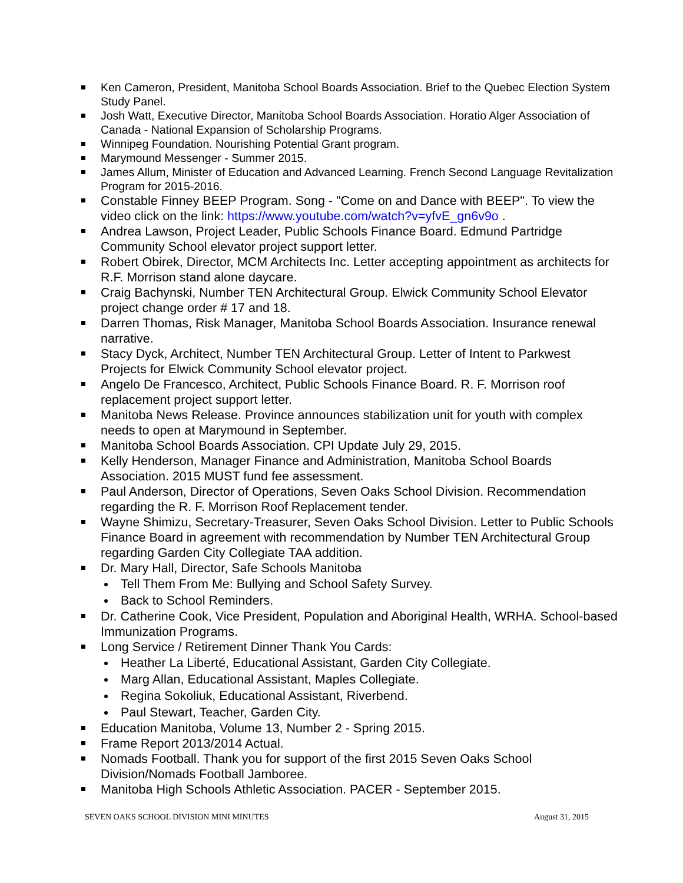Ken Cameron, President, Manitoba School Boards Association. Brief to the Quebec Election System Study Panel.
Josh Watt, Executive Director, Manitoba School Boards Association. Horatio Alger Association of Canada - National Expansion of Scholarship Programs.
Winnipeg Foundation. Nourishing Potential Grant program.
Marymound Messenger - Summer 2015.
James Allum, Minister of Education and Advanced Learning. French Second Language Revitalization Program for 2015-2016.
Constable Finney BEEP Program. Song - "Come on and Dance with BEEP". To view the video click on the link: https://www.youtube.com/watch?v=yfvE_gn6v9o .
Andrea Lawson, Project Leader, Public Schools Finance Board. Edmund Partridge Community School elevator project support letter.
Robert Obirek, Director, MCM Architects Inc. Letter accepting appointment as architects for R.F. Morrison stand alone daycare.
Craig Bachynski, Number TEN Architectural Group. Elwick Community School Elevator project change order # 17 and 18.
Darren Thomas, Risk Manager, Manitoba School Boards Association. Insurance renewal narrative.
Stacy Dyck, Architect, Number TEN Architectural Group. Letter of Intent to Parkwest Projects for Elwick Community School elevator project.
Angelo De Francesco, Architect, Public Schools Finance Board. R. F. Morrison roof replacement project support letter.
Manitoba News Release. Province announces stabilization unit for youth with complex needs to open at Marymound in September.
Manitoba School Boards Association. CPI Update July 29, 2015.
Kelly Henderson, Manager Finance and Administration, Manitoba School Boards Association. 2015 MUST fund fee assessment.
Paul Anderson, Director of Operations, Seven Oaks School Division. Recommendation regarding the R. F. Morrison Roof Replacement tender.
Wayne Shimizu, Secretary-Treasurer, Seven Oaks School Division. Letter to Public Schools Finance Board in agreement with recommendation by Number TEN Architectural Group regarding Garden City Collegiate TAA addition.
Dr. Mary Hall, Director, Safe Schools Manitoba
Tell Them From Me: Bullying and School Safety Survey.
Back to School Reminders.
Dr. Catherine Cook, Vice President, Population and Aboriginal Health, WRHA. School-based Immunization Programs.
Long Service / Retirement Dinner Thank You Cards:
Heather La Liberté, Educational Assistant, Garden City Collegiate.
Marg Allan, Educational Assistant, Maples Collegiate.
Regina Sokoliuk, Educational Assistant, Riverbend.
Paul Stewart, Teacher, Garden City.
Education Manitoba, Volume 13, Number 2 - Spring 2015.
Frame Report 2013/2014 Actual.
Nomads Football. Thank you for support of the first 2015 Seven Oaks School Division/Nomads Football Jamboree.
Manitoba High Schools Athletic Association. PACER - September 2015.
SEVEN OAKS SCHOOL DIVISION MINI MINUTES August 31, 2015